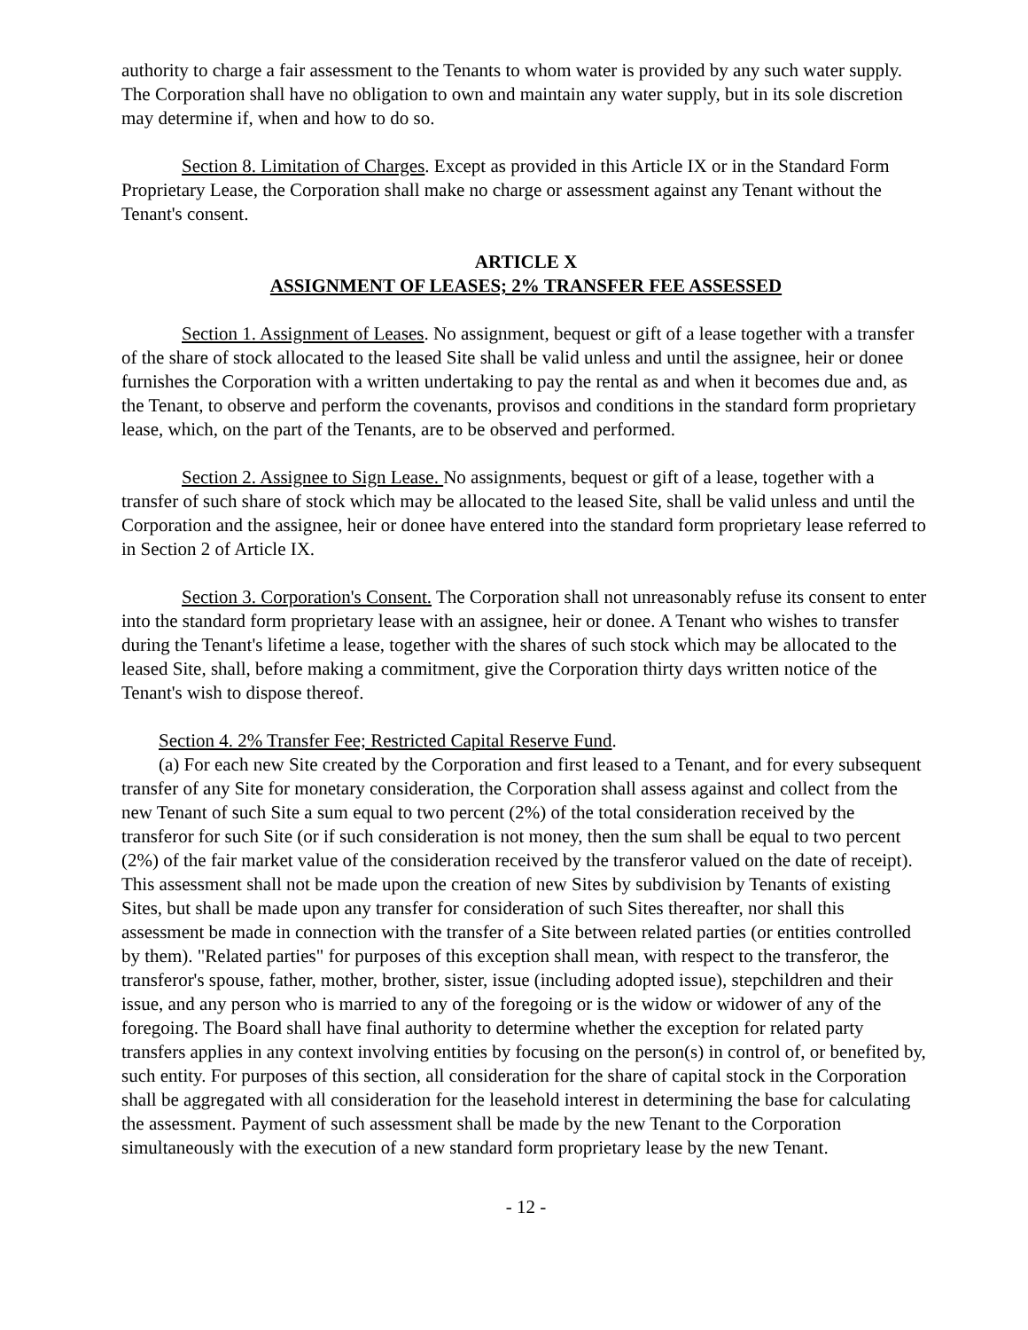authority to charge a fair assessment to the Tenants to whom water is provided by any such water supply. The Corporation shall have no obligation to own and maintain any water supply, but in its sole discretion may determine if, when and how to do so.
Section 8. Limitation of Charges. Except as provided in this Article IX or in the Standard Form Proprietary Lease, the Corporation shall make no charge or assessment against any Tenant without the Tenant's consent.
ARTICLE X
ASSIGNMENT OF LEASES; 2% TRANSFER FEE ASSESSED
Section 1. Assignment of Leases. No assignment, bequest or gift of a lease together with a transfer of the share of stock allocated to the leased Site shall be valid unless and until the assignee, heir or donee furnishes the Corporation with a written undertaking to pay the rental as and when it becomes due and, as the Tenant, to observe and perform the covenants, provisos and conditions in the standard form proprietary lease, which, on the part of the Tenants, are to be observed and performed.
Section 2. Assignee to Sign Lease. No assignments, bequest or gift of a lease, together with a transfer of such share of stock which may be allocated to the leased Site, shall be valid unless and until the Corporation and the assignee, heir or donee have entered into the standard form proprietary lease referred to in Section 2 of Article IX.
Section 3. Corporation's Consent. The Corporation shall not unreasonably refuse its consent to enter into the standard form proprietary lease with an assignee, heir or donee. A Tenant who wishes to transfer during the Tenant's lifetime a lease, together with the shares of such stock which may be allocated to the leased Site, shall, before making a commitment, give the Corporation thirty days written notice of the Tenant's wish to dispose thereof.
Section 4. 2% Transfer Fee; Restricted Capital Reserve Fund.
(a) For each new Site created by the Corporation and first leased to a Tenant, and for every subsequent transfer of any Site for monetary consideration, the Corporation shall assess against and collect from the new Tenant of such Site a sum equal to two percent (2%) of the total consideration received by the transferor for such Site (or if such consideration is not money, then the sum shall be equal to two percent (2%) of the fair market value of the consideration received by the transferor valued on the date of receipt). This assessment shall not be made upon the creation of new Sites by subdivision by Tenants of existing Sites, but shall be made upon any transfer for consideration of such Sites thereafter, nor shall this assessment be made in connection with the transfer of a Site between related parties (or entities controlled by them). "Related parties" for purposes of this exception shall mean, with respect to the transferor, the transferor's spouse, father, mother, brother, sister, issue (including adopted issue), stepchildren and their issue, and any person who is married to any of the foregoing or is the widow or widower of any of the foregoing. The Board shall have final authority to determine whether the exception for related party transfers applies in any context involving entities by focusing on the person(s) in control of, or benefited by, such entity. For purposes of this section, all consideration for the share of capital stock in the Corporation shall be aggregated with all consideration for the leasehold interest in determining the base for calculating the assessment. Payment of such assessment shall be made by the new Tenant to the Corporation simultaneously with the execution of a new standard form proprietary lease by the new Tenant.
- 12 -